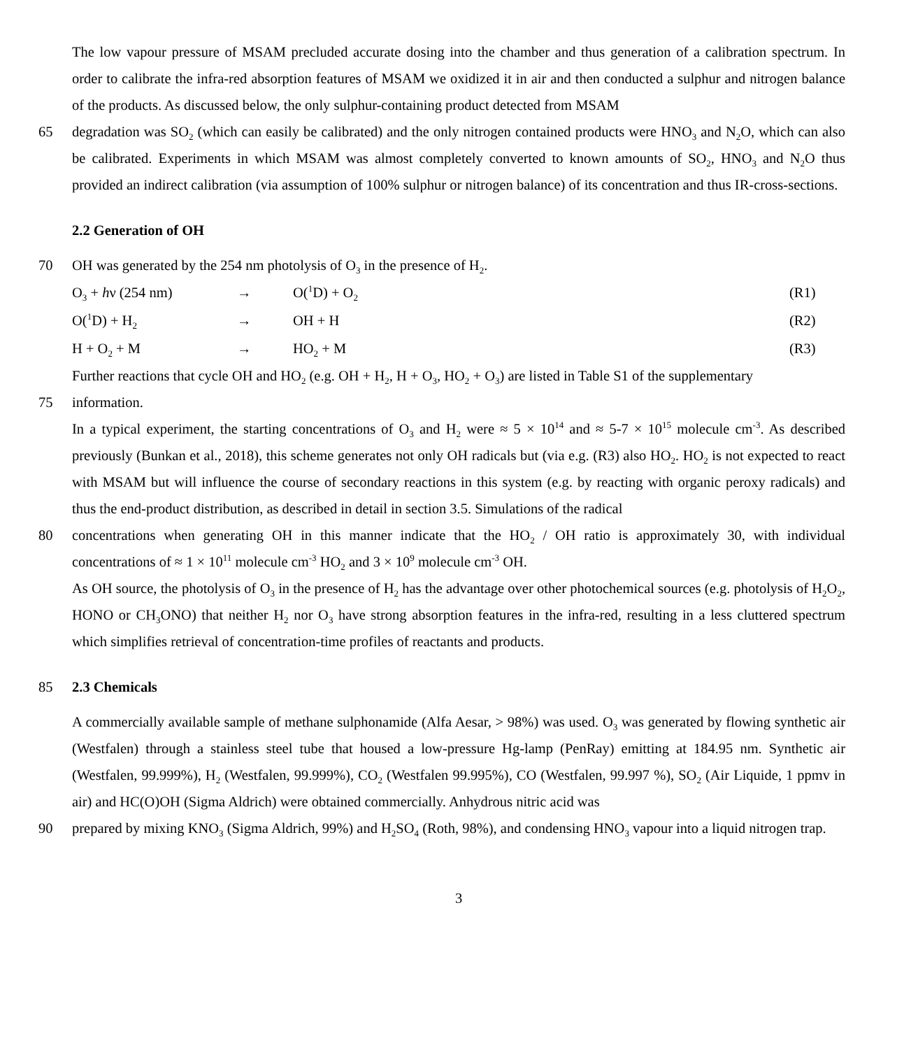The low vapour pressure of MSAM precluded accurate dosing into the chamber and thus generation of a calibration spectrum. In order to calibrate the infra-red absorption features of MSAM we oxidized it in air and then conducted a sulphur and nitrogen balance of the products. As discussed below, the only sulphur-containing product detected from MSAM
65 degradation was SO<sub>2</sub> (which can easily be calibrated) and the only nitrogen contained products were HNO<sub>3</sub> and N<sub>2</sub>O, which can also be calibrated. Experiments in which MSAM was almost completely converted to known amounts of SO<sub>2</sub>, HNO<sub>3</sub> and N<sub>2</sub>O thus provided an indirect calibration (via assumption of 100% sulphur or nitrogen balance) of its concentration and thus IR-cross-sections.
2.2 Generation of OH
70 OH was generated by the 254 nm photolysis of O<sub>3</sub> in the presence of H<sub>2</sub>.
O<sub>3</sub> + hν (254 nm) → O(<sup>1</sup>D) + O<sub>2</sub>
(R1)
O(<sup>1</sup>D) + H<sub>2</sub>
→ OH + H (R2)
H + O<sub>2</sub> + M → HO<sub>2</sub> + M (R3)
Further reactions that cycle OH and HO<sub>2</sub> (e.g. OH + H<sub>2</sub>, H + O<sub>3</sub>, HO<sub>2</sub> + O<sub>3</sub>) are listed in Table S1 of the supplementary
75 information.
In a typical experiment, the starting concentrations of O<sub>3</sub> and H<sub>2</sub> were ≈ 5 × 10<sup>14</sup> and ≈ 5-7 × 10<sup>15</sup> molecule cm<sup>-3</sup>. As described previously (Bunkan et al., 2018), this scheme generates not only OH radicals but (via e.g. (R3) also HO<sub>2</sub>. HO<sub>2</sub> is not expected to react with MSAM but will influence the course of secondary reactions in this system (e.g. by reacting with organic peroxy radicals) and thus the end-product distribution, as described in detail in section 3.5. Simulations of the radical
80 concentrations when generating OH in this manner indicate that the HO<sub>2</sub> / OH ratio is approximately 30, with individual concentrations of ≈ 1 × 10<sup>11</sup> molecule cm<sup>-3</sup> HO<sub>2</sub> and 3 × 10<sup>9</sup> molecule cm<sup>-3</sup> OH.
As OH source, the photolysis of O<sub>3</sub> in the presence of H<sub>2</sub> has the advantage over other photochemical sources (e.g. photolysis of H<sub>2</sub>O<sub>2</sub>, HONO or CH<sub>3</sub>ONO) that neither H<sub>2</sub> nor O<sub>3</sub> have strong absorption features in the infra-red, resulting in a less cluttered spectrum which simplifies retrieval of concentration-time profiles of reactants and products.
85 2.3 Chemicals
A commercially available sample of methane sulphonamide (Alfa Aesar, > 98%) was used. O<sub>3</sub> was generated by flowing synthetic air (Westfalen) through a stainless steel tube that housed a low-pressure Hg-lamp (PenRay) emitting at 184.95 nm. Synthetic air (Westfalen, 99.999%), H<sub>2</sub> (Westfalen, 99.999%), CO<sub>2</sub> (Westfalen 99.995%), CO (Westfalen, 99.997 %), SO<sub>2</sub> (Air Liquide, 1 ppmv in air) and HC(O)OH (Sigma Aldrich) were obtained commercially. Anhydrous nitric acid was
90 prepared by mixing KNO<sub>3</sub> (Sigma Aldrich, 99%) and H<sub>2</sub>SO<sub>4</sub> (Roth, 98%), and condensing HNO<sub>3</sub> vapour into a liquid nitrogen trap.
3